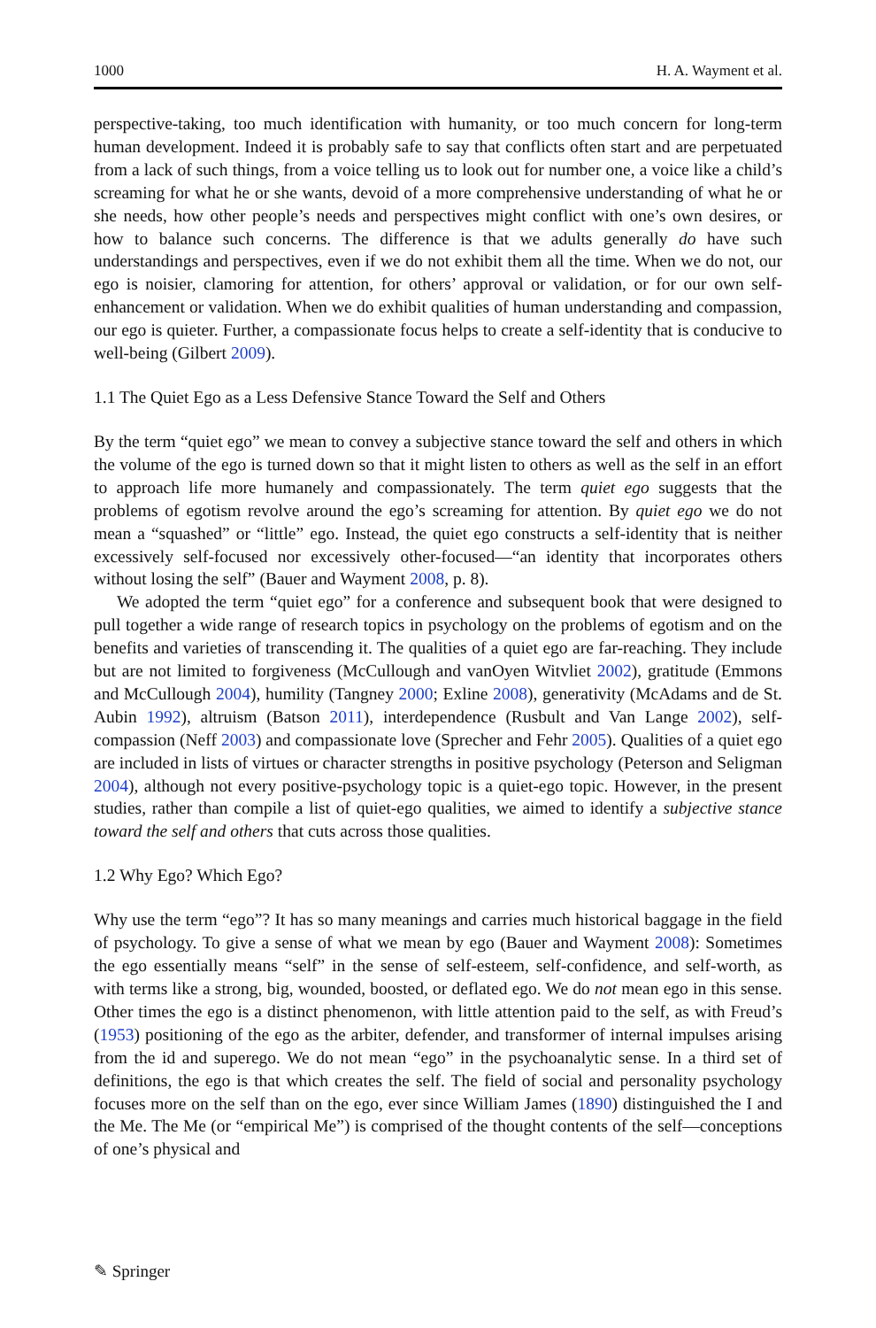1000 H. A. Wayment et al.
perspective-taking, too much identification with humanity, or too much concern for long-term human development. Indeed it is probably safe to say that conflicts often start and are perpetuated from a lack of such things, from a voice telling us to look out for number one, a voice like a child’s screaming for what he or she wants, devoid of a more comprehensive understanding of what he or she needs, how other people’s needs and perspectives might conflict with one’s own desires, or how to balance such concerns. The difference is that we adults generally do have such understandings and perspectives, even if we do not exhibit them all the time. When we do not, our ego is noisier, clamoring for attention, for others’ approval or validation, or for our own self-enhancement or validation. When we do exhibit qualities of human understanding and compassion, our ego is quieter. Further, a compassionate focus helps to create a self-identity that is conducive to well-being (Gilbert 2009).
1.1 The Quiet Ego as a Less Defensive Stance Toward the Self and Others
By the term “quiet ego” we mean to convey a subjective stance toward the self and others in which the volume of the ego is turned down so that it might listen to others as well as the self in an effort to approach life more humanely and compassionately. The term quiet ego suggests that the problems of egotism revolve around the ego’s screaming for attention. By quiet ego we do not mean a “squashed” or “little” ego. Instead, the quiet ego constructs a self-identity that is neither excessively self-focused nor excessively other-focused—“an identity that incorporates others without losing the self” (Bauer and Wayment 2008, p. 8).
We adopted the term “quiet ego” for a conference and subsequent book that were designed to pull together a wide range of research topics in psychology on the problems of egotism and on the benefits and varieties of transcending it. The qualities of a quiet ego are far-reaching. They include but are not limited to forgiveness (McCullough and vanOyen Witvliet 2002), gratitude (Emmons and McCullough 2004), humility (Tangney 2000; Exline 2008), generativity (McAdams and de St. Aubin 1992), altruism (Batson 2011), interdependence (Rusbult and Van Lange 2002), self-compassion (Neff 2003) and compassionate love (Sprecher and Fehr 2005). Qualities of a quiet ego are included in lists of virtues or character strengths in positive psychology (Peterson and Seligman 2004), although not every positive-psychology topic is a quiet-ego topic. However, in the present studies, rather than compile a list of quiet-ego qualities, we aimed to identify a subjective stance toward the self and others that cuts across those qualities.
1.2 Why Ego? Which Ego?
Why use the term “ego”? It has so many meanings and carries much historical baggage in the field of psychology. To give a sense of what we mean by ego (Bauer and Wayment 2008): Sometimes the ego essentially means “self” in the sense of self-esteem, self-confidence, and self-worth, as with terms like a strong, big, wounded, boosted, or deflated ego. We do not mean ego in this sense. Other times the ego is a distinct phenomenon, with little attention paid to the self, as with Freud’s (1953) positioning of the ego as the arbiter, defender, and transformer of internal impulses arising from the id and superego. We do not mean “ego” in the psychoanalytic sense. In a third set of definitions, the ego is that which creates the self. The field of social and personality psychology focuses more on the self than on the ego, ever since William James (1890) distinguished the I and the Me. The Me (or “empirical Me”) is comprised of the thought contents of the self—conceptions of one’s physical and
✎ Springer